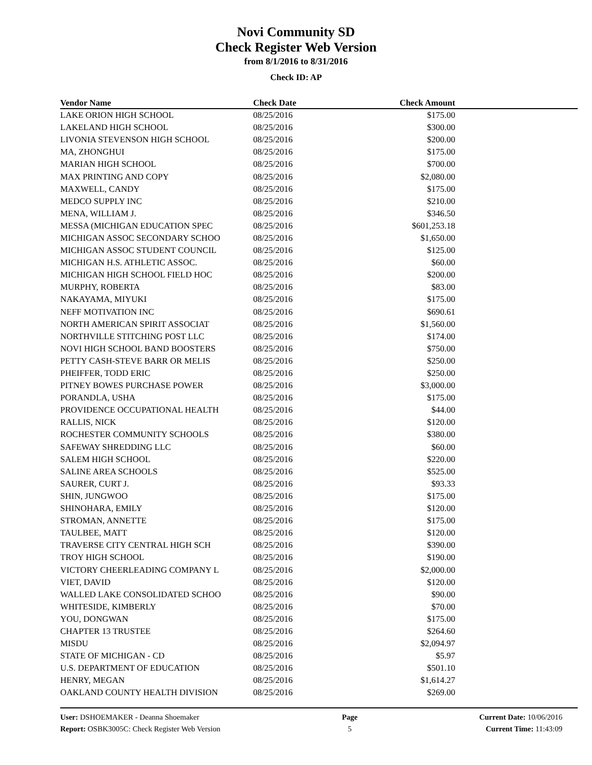Novi Community SD
Check Register Web Version
from 8/1/2016 to 8/31/2016
Check ID: AP
| Vendor Name | Check Date | Check Amount | |
| --- | --- | --- | --- |
| LAKE ORION HIGH SCHOOL | 08/25/2016 | $175.00 | |
| LAKELAND HIGH SCHOOL | 08/25/2016 | $300.00 | |
| LIVONIA STEVENSON HIGH SCHOOL | 08/25/2016 | $200.00 | |
| MA, ZHONGHUI | 08/25/2016 | $175.00 | |
| MARIAN HIGH SCHOOL | 08/25/2016 | $700.00 | |
| MAX PRINTING AND COPY | 08/25/2016 | $2,080.00 | |
| MAXWELL, CANDY | 08/25/2016 | $175.00 | |
| MEDCO SUPPLY INC | 08/25/2016 | $210.00 | |
| MENA, WILLIAM J. | 08/25/2016 | $346.50 | |
| MESSA (MICHIGAN EDUCATION SPEC | 08/25/2016 | $601,253.18 | |
| MICHIGAN ASSOC SECONDARY SCHOO | 08/25/2016 | $1,650.00 | |
| MICHIGAN ASSOC STUDENT COUNCIL | 08/25/2016 | $125.00 | |
| MICHIGAN H.S. ATHLETIC ASSOC. | 08/25/2016 | $60.00 | |
| MICHIGAN HIGH SCHOOL FIELD HOC | 08/25/2016 | $200.00 | |
| MURPHY, ROBERTA | 08/25/2016 | $83.00 | |
| NAKAYAMA, MIYUKI | 08/25/2016 | $175.00 | |
| NEFF MOTIVATION INC | 08/25/2016 | $690.61 | |
| NORTH AMERICAN SPIRIT ASSOCIAT | 08/25/2016 | $1,560.00 | |
| NORTHVILLE STITCHING POST LLC | 08/25/2016 | $174.00 | |
| NOVI HIGH SCHOOL BAND BOOSTERS | 08/25/2016 | $750.00 | |
| PETTY CASH-STEVE BARR OR MELIS | 08/25/2016 | $250.00 | |
| PHEIFFER, TODD ERIC | 08/25/2016 | $250.00 | |
| PITNEY BOWES PURCHASE POWER | 08/25/2016 | $3,000.00 | |
| PORANDLA, USHA | 08/25/2016 | $175.00 | |
| PROVIDENCE OCCUPATIONAL HEALTH | 08/25/2016 | $44.00 | |
| RALLIS, NICK | 08/25/2016 | $120.00 | |
| ROCHESTER COMMUNITY SCHOOLS | 08/25/2016 | $380.00 | |
| SAFEWAY SHREDDING LLC | 08/25/2016 | $60.00 | |
| SALEM HIGH SCHOOL | 08/25/2016 | $220.00 | |
| SALINE AREA SCHOOLS | 08/25/2016 | $525.00 | |
| SAURER, CURT J. | 08/25/2016 | $93.33 | |
| SHIN, JUNGWOO | 08/25/2016 | $175.00 | |
| SHINOHARA, EMILY | 08/25/2016 | $120.00 | |
| STROMAN, ANNETTE | 08/25/2016 | $175.00 | |
| TAULBEE, MATT | 08/25/2016 | $120.00 | |
| TRAVERSE CITY CENTRAL HIGH SCH | 08/25/2016 | $390.00 | |
| TROY HIGH SCHOOL | 08/25/2016 | $190.00 | |
| VICTORY CHEERLEADING COMPANY L | 08/25/2016 | $2,000.00 | |
| VIET, DAVID | 08/25/2016 | $120.00 | |
| WALLED LAKE CONSOLIDATED SCHOO | 08/25/2016 | $90.00 | |
| WHITESIDE, KIMBERLY | 08/25/2016 | $70.00 | |
| YOU, DONGWAN | 08/25/2016 | $175.00 | |
| CHAPTER 13 TRUSTEE | 08/25/2016 | $264.60 | |
| MISDU | 08/25/2016 | $2,094.97 | |
| STATE OF MICHIGAN - CD | 08/25/2016 | $5.97 | |
| U.S. DEPARTMENT OF EDUCATION | 08/25/2016 | $501.10 | |
| HENRY, MEGAN | 08/25/2016 | $1,614.27 | |
| OAKLAND COUNTY HEALTH DIVISION | 08/25/2016 | $269.00 | |
User: DSHOEMAKER - Deanna Shoemaker
Report: OSBK3005C: Check Register Web Version
Page
5
Current Date: 10/06/2016
Current Time: 11:43:09